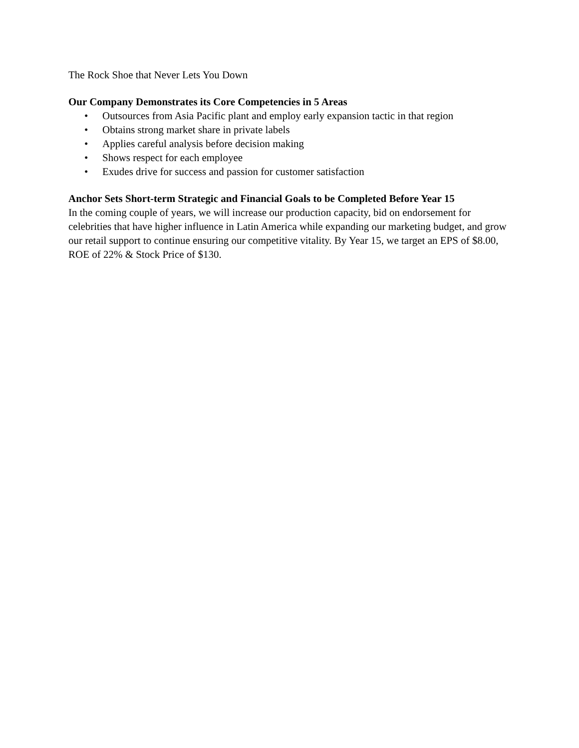The Rock Shoe that Never Lets You Down
Our Company Demonstrates its Core Competencies in 5 Areas
• Outsources from Asia Pacific plant and employ early expansion tactic in that region
• Obtains strong market share in private labels
• Applies careful analysis before decision making
• Shows respect for each employee
• Exudes drive for success and passion for customer satisfaction
Anchor Sets Short-term Strategic and Financial Goals to be Completed Before Year 15
In the coming couple of years, we will increase our production capacity, bid on endorsement for celebrities that have higher influence in Latin America while expanding our marketing budget, and grow our retail support to continue ensuring our competitive vitality. By Year 15, we target an EPS of $8.00, ROE of 22% & Stock Price of $130.